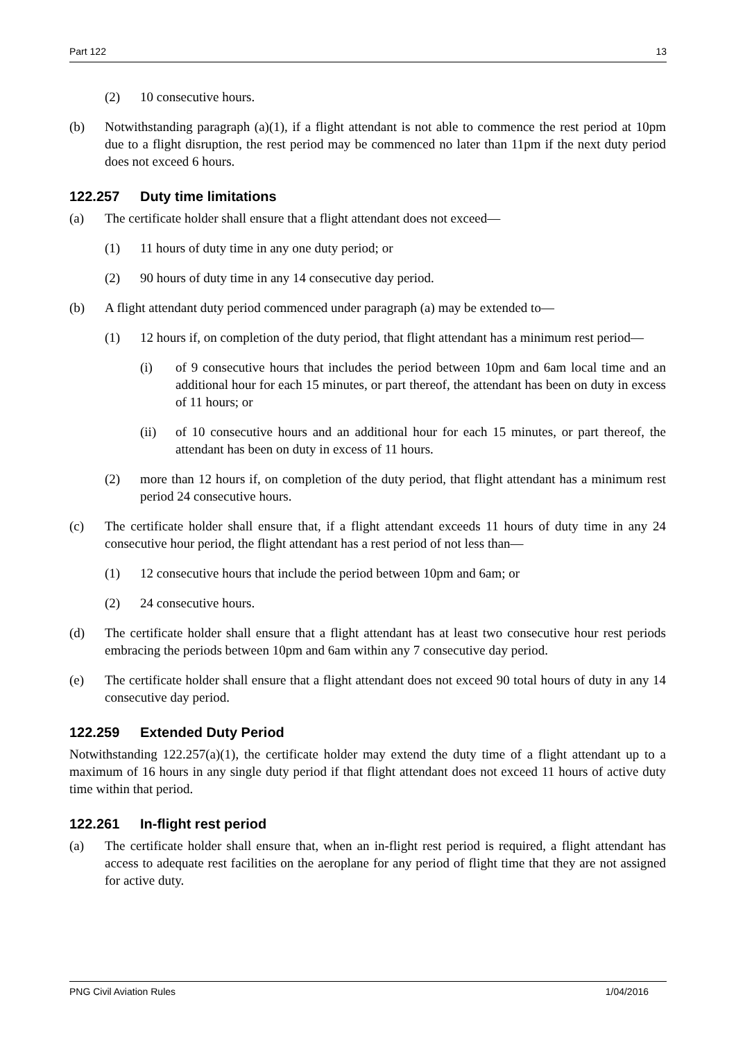Part 122 13
(2) 10 consecutive hours.
(b) Notwithstanding paragraph (a)(1), if a flight attendant is not able to commence the rest period at 10pm due to a flight disruption, the rest period may be commenced no later than 11pm if the next duty period does not exceed 6 hours.
122.257 Duty time limitations
(a) The certificate holder shall ensure that a flight attendant does not exceed—
(1) 11 hours of duty time in any one duty period; or
(2) 90 hours of duty time in any 14 consecutive day period.
(b) A flight attendant duty period commenced under paragraph (a) may be extended to—
(1) 12 hours if, on completion of the duty period, that flight attendant has a minimum rest period—
(i) of 9 consecutive hours that includes the period between 10pm and 6am local time and an additional hour for each 15 minutes, or part thereof, the attendant has been on duty in excess of 11 hours; or
(ii) of 10 consecutive hours and an additional hour for each 15 minutes, or part thereof, the attendant has been on duty in excess of 11 hours.
(2) more than 12 hours if, on completion of the duty period, that flight attendant has a minimum rest period 24 consecutive hours.
(c) The certificate holder shall ensure that, if a flight attendant exceeds 11 hours of duty time in any 24 consecutive hour period, the flight attendant has a rest period of not less than—
(1) 12 consecutive hours that include the period between 10pm and 6am; or
(2) 24 consecutive hours.
(d) The certificate holder shall ensure that a flight attendant has at least two consecutive hour rest periods embracing the periods between 10pm and 6am within any 7 consecutive day period.
(e) The certificate holder shall ensure that a flight attendant does not exceed 90 total hours of duty in any 14 consecutive day period.
122.259 Extended Duty Period
Notwithstanding 122.257(a)(1), the certificate holder may extend the duty time of a flight attendant up to a maximum of 16 hours in any single duty period if that flight attendant does not exceed 11 hours of active duty time within that period.
122.261 In-flight rest period
(a) The certificate holder shall ensure that, when an in-flight rest period is required, a flight attendant has access to adequate rest facilities on the aeroplane for any period of flight time that they are not assigned for active duty.
PNG Civil Aviation Rules 1/04/2016